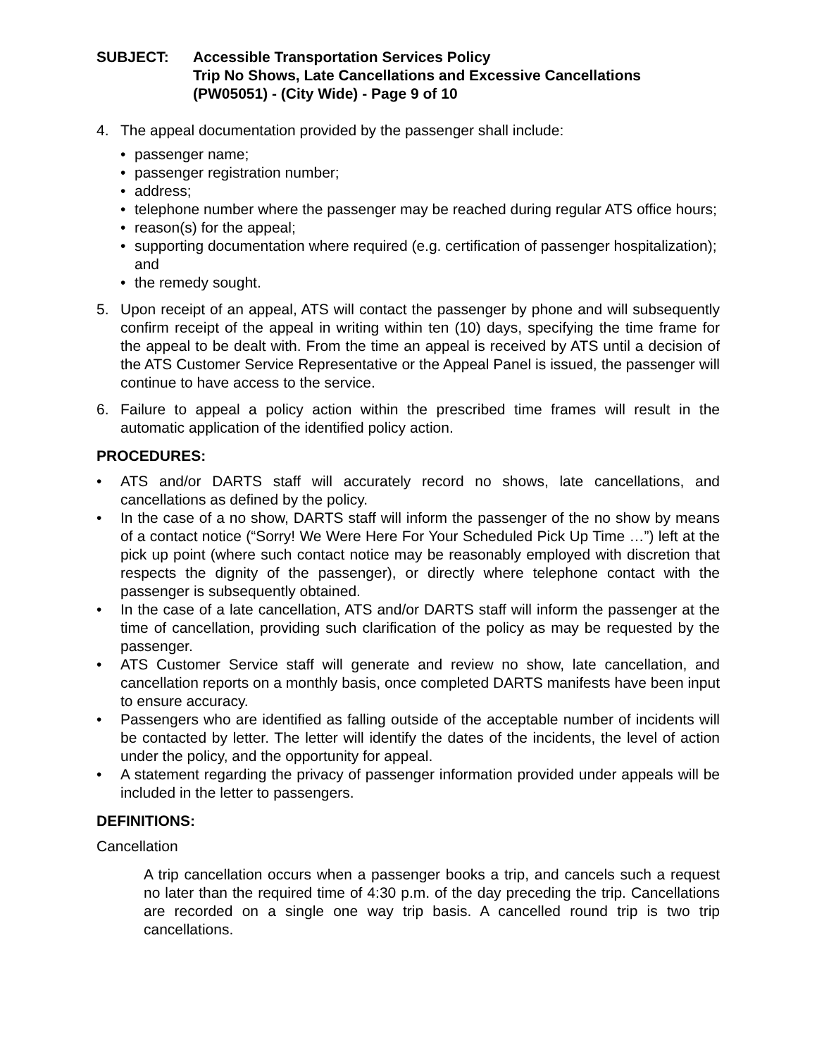SUBJECT: Accessible Transportation Services Policy
Trip No Shows, Late Cancellations and Excessive Cancellations
(PW05051) - (City Wide) - Page 9 of 10
4. The appeal documentation provided by the passenger shall include:
• passenger name;
• passenger registration number;
• address;
• telephone number where the passenger may be reached during regular ATS office hours;
• reason(s) for the appeal;
• supporting documentation where required (e.g. certification of passenger hospitalization); and
• the remedy sought.
5. Upon receipt of an appeal, ATS will contact the passenger by phone and will subsequently confirm receipt of the appeal in writing within ten (10) days, specifying the time frame for the appeal to be dealt with. From the time an appeal is received by ATS until a decision of the ATS Customer Service Representative or the Appeal Panel is issued, the passenger will continue to have access to the service.
6. Failure to appeal a policy action within the prescribed time frames will result in the automatic application of the identified policy action.
PROCEDURES:
• ATS and/or DARTS staff will accurately record no shows, late cancellations, and cancellations as defined by the policy.
• In the case of a no show, DARTS staff will inform the passenger of the no show by means of a contact notice (“Sorry! We Were Here For Your Scheduled Pick Up Time …”) left at the pick up point (where such contact notice may be reasonably employed with discretion that respects the dignity of the passenger), or directly where telephone contact with the passenger is subsequently obtained.
• In the case of a late cancellation, ATS and/or DARTS staff will inform the passenger at the time of cancellation, providing such clarification of the policy as may be requested by the passenger.
• ATS Customer Service staff will generate and review no show, late cancellation, and cancellation reports on a monthly basis, once completed DARTS manifests have been input to ensure accuracy.
• Passengers who are identified as falling outside of the acceptable number of incidents will be contacted by letter. The letter will identify the dates of the incidents, the level of action under the policy, and the opportunity for appeal.
• A statement regarding the privacy of passenger information provided under appeals will be included in the letter to passengers.
DEFINITIONS:
Cancellation
A trip cancellation occurs when a passenger books a trip, and cancels such a request no later than the required time of 4:30 p.m. of the day preceding the trip. Cancellations are recorded on a single one way trip basis. A cancelled round trip is two trip cancellations.